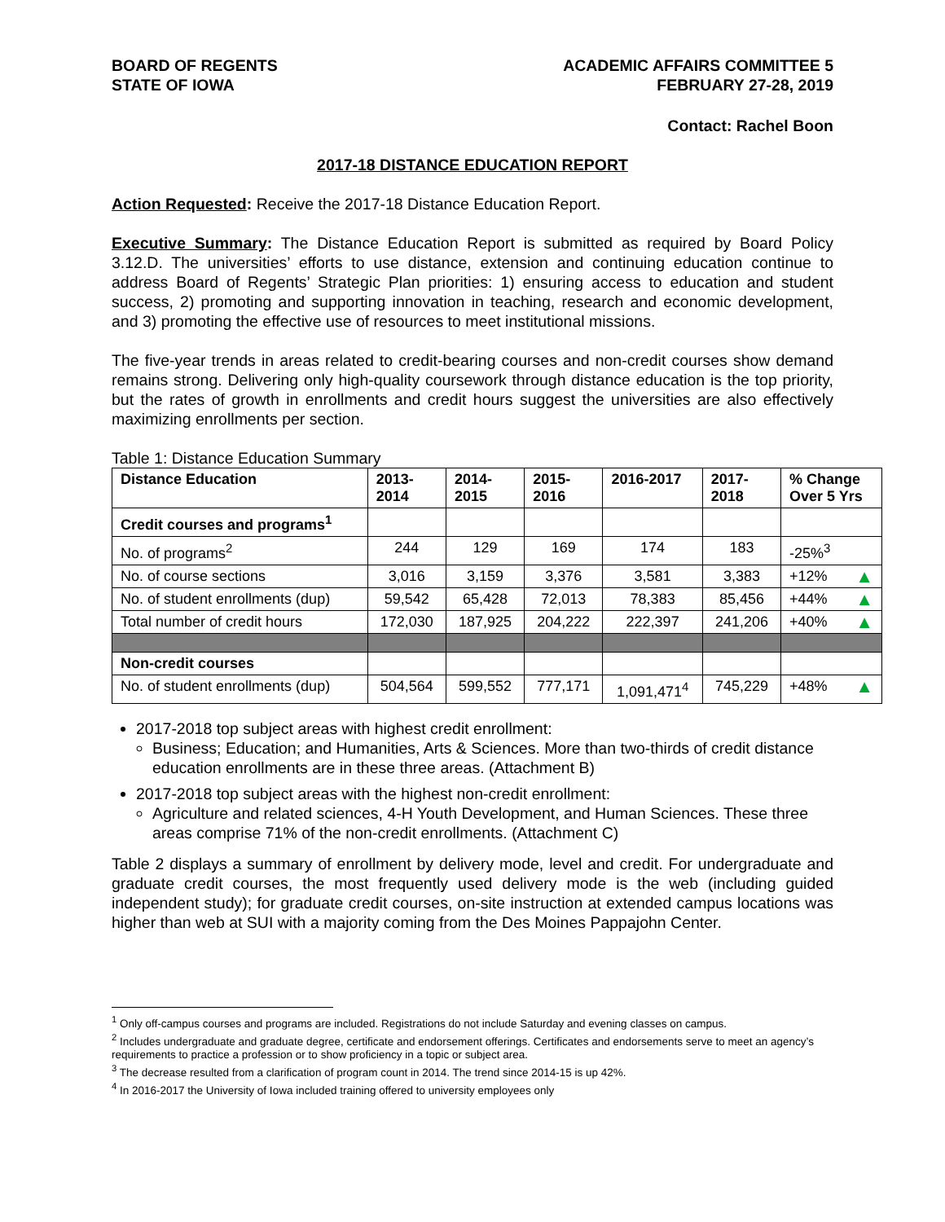BOARD OF REGENTS
STATE OF IOWA
ACADEMIC AFFAIRS COMMITTEE 5
FEBRUARY 27-28, 2019
Contact: Rachel Boon
2017-18 DISTANCE EDUCATION REPORT
Action Requested: Receive the 2017-18 Distance Education Report.
Executive Summary: The Distance Education Report is submitted as required by Board Policy 3.12.D. The universities’ efforts to use distance, extension and continuing education continue to address Board of Regents’ Strategic Plan priorities: 1) ensuring access to education and student success, 2) promoting and supporting innovation in teaching, research and economic development, and 3) promoting the effective use of resources to meet institutional missions.
The five-year trends in areas related to credit-bearing courses and non-credit courses show demand remains strong. Delivering only high-quality coursework through distance education is the top priority, but the rates of growth in enrollments and credit hours suggest the universities are also effectively maximizing enrollments per section.
Table 1: Distance Education Summary
| Distance Education | 2013- 2014 | 2014- 2015 | 2015- 2016 | 2016-2017 | 2017- 2018 | % Change Over 5 Yrs |
| --- | --- | --- | --- | --- | --- | --- |
| Credit courses and programs<sup>1</sup> | | | | | | |
| No. of programs<sup>2</sup> | 244 | 129 | 169 | 174 | 183 | -25%<sup>3</sup> |
| No. of course sections | 3,016 | 3,159 | 3,376 | 3,581 | 3,383 | +12% ▲ |
| No. of student enrollments (dup) | 59,542 | 65,428 | 72,013 | 78,383 | 85,456 | +44% ▲ |
| Total number of credit hours | 172,030 | 187,925 | 204,222 | 222,397 | 241,206 | +40% ▲ |
| Non-credit courses | | | | | | |
| No. of student enrollments (dup) | 504,564 | 599,552 | 777,171 | 1,091,471<sup>4</sup> | 745,229 | +48% ▲ |
2017-2018 top subject areas with highest credit enrollment:
Business; Education; and Humanities, Arts & Sciences. More than two-thirds of credit distance education enrollments are in these three areas. (Attachment B)
2017-2018 top subject areas with the highest non-credit enrollment:
Agriculture and related sciences, 4-H Youth Development, and Human Sciences. These three areas comprise 71% of the non-credit enrollments. (Attachment C)
Table 2 displays a summary of enrollment by delivery mode, level and credit. For undergraduate and graduate credit courses, the most frequently used delivery mode is the web (including guided independent study); for graduate credit courses, on-site instruction at extended campus locations was higher than web at SUI with a majority coming from the Des Moines Pappajohn Center.
<sup>1</sup> Only off-campus courses and programs are included. Registrations do not include Saturday and evening classes on campus.
<sup>2</sup> Includes undergraduate and graduate degree, certificate and endorsement offerings. Certificates and endorsements serve to meet an agency’s requirements to practice a profession or to show proficiency in a topic or subject area.
<sup>3</sup> The decrease resulted from a clarification of program count in 2014. The trend since 2014-15 is up 42%.
<sup>4</sup> In 2016-2017 the University of Iowa included training offered to university employees only